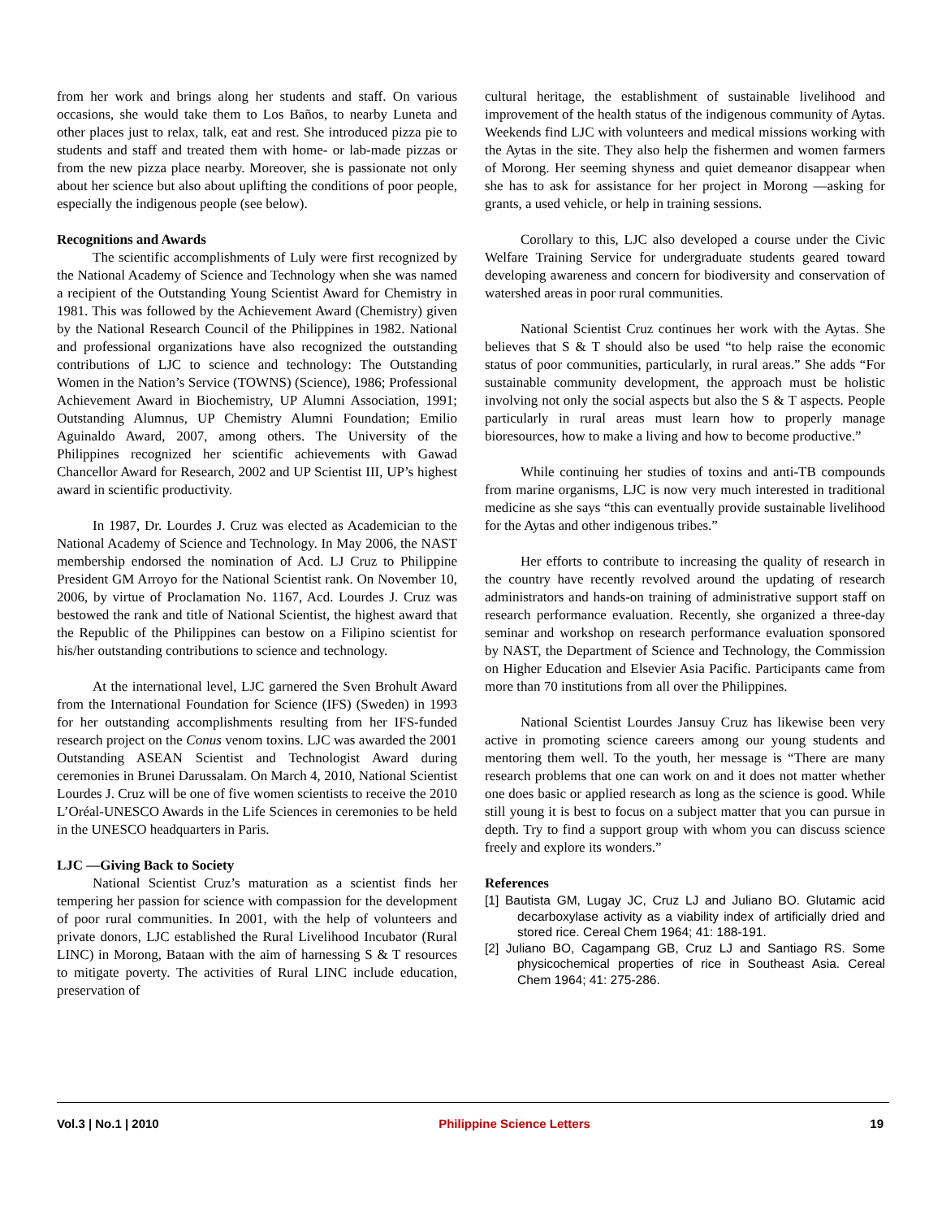from her work and brings along her students and staff. On various occasions, she would take them to Los Baños, to nearby Luneta and other places just to relax, talk, eat and rest. She introduced pizza pie to students and staff and treated them with home- or lab-made pizzas or from the new pizza place nearby. Moreover, she is passionate not only about her science but also about uplifting the conditions of poor people, especially the indigenous people (see below).
Recognitions and Awards
The scientific accomplishments of Luly were first recognized by the National Academy of Science and Technology when she was named a recipient of the Outstanding Young Scientist Award for Chemistry in 1981. This was followed by the Achievement Award (Chemistry) given by the National Research Council of the Philippines in 1982. National and professional organizations have also recognized the outstanding contributions of LJC to science and technology: The Outstanding Women in the Nation’s Service (TOWNS) (Science), 1986; Professional Achievement Award in Biochemistry, UP Alumni Association, 1991; Outstanding Alumnus, UP Chemistry Alumni Foundation; Emilio Aguinaldo Award, 2007, among others. The University of the Philippines recognized her scientific achievements with Gawad Chancellor Award for Research, 2002 and UP Scientist III, UP’s highest award in scientific productivity.
In 1987, Dr. Lourdes J. Cruz was elected as Academician to the National Academy of Science and Technology. In May 2006, the NAST membership endorsed the nomination of Acd. LJ Cruz to Philippine President GM Arroyo for the National Scientist rank. On November 10, 2006, by virtue of Proclamation No. 1167, Acd. Lourdes J. Cruz was bestowed the rank and title of National Scientist, the highest award that the Republic of the Philippines can bestow on a Filipino scientist for his/her outstanding contributions to science and technology.
At the international level, LJC garnered the Sven Brohult Award from the International Foundation for Science (IFS) (Sweden) in 1993 for her outstanding accomplishments resulting from her IFS-funded research project on the Conus venom toxins. LJC was awarded the 2001 Outstanding ASEAN Scientist and Technologist Award during ceremonies in Brunei Darussalam. On March 4, 2010, National Scientist Lourdes J. Cruz will be one of five women scientists to receive the 2010 L’Oréal-UNESCO Awards in the Life Sciences in ceremonies to be held in the UNESCO headquarters in Paris.
LJC —Giving Back to Society
National Scientist Cruz’s maturation as a scientist finds her tempering her passion for science with compassion for the development of poor rural communities. In 2001, with the help of volunteers and private donors, LJC established the Rural Livelihood Incubator (Rural LINC) in Morong, Bataan with the aim of harnessing S & T resources to mitigate poverty. The activities of Rural LINC include education, preservation of
cultural heritage, the establishment of sustainable livelihood and improvement of the health status of the indigenous community of Aytas. Weekends find LJC with volunteers and medical missions working with the Aytas in the site. They also help the fishermen and women farmers of Morong. Her seeming shyness and quiet demeanor disappear when she has to ask for assistance for her project in Morong —asking for grants, a used vehicle, or help in training sessions.
Corollary to this, LJC also developed a course under the Civic Welfare Training Service for undergraduate students geared toward developing awareness and concern for biodiversity and conservation of watershed areas in poor rural communities.
National Scientist Cruz continues her work with the Aytas. She believes that S & T should also be used “to help raise the economic status of poor communities, particularly, in rural areas.” She adds “For sustainable community development, the approach must be holistic involving not only the social aspects but also the S & T aspects. People particularly in rural areas must learn how to properly manage bioresources, how to make a living and how to become productive.”
While continuing her studies of toxins and anti-TB compounds from marine organisms, LJC is now very much interested in traditional medicine as she says “this can eventually provide sustainable livelihood for the Aytas and other indigenous tribes.”
Her efforts to contribute to increasing the quality of research in the country have recently revolved around the updating of research administrators and hands-on training of administrative support staff on research performance evaluation. Recently, she organized a three-day seminar and workshop on research performance evaluation sponsored by NAST, the Department of Science and Technology, the Commission on Higher Education and Elsevier Asia Pacific. Participants came from more than 70 institutions from all over the Philippines.
National Scientist Lourdes Jansuy Cruz has likewise been very active in promoting science careers among our young students and mentoring them well. To the youth, her message is “There are many research problems that one can work on and it does not matter whether one does basic or applied research as long as the science is good. While still young it is best to focus on a subject matter that you can pursue in depth. Try to find a support group with whom you can discuss science freely and explore its wonders.”
References
[1] Bautista GM, Lugay JC, Cruz LJ and Juliano BO. Glutamic acid decarboxylase activity as a viability index of artificially dried and stored rice. Cereal Chem 1964; 41: 188-191.
[2] Juliano BO, Cagampang GB, Cruz LJ and Santiago RS. Some physicochemical properties of rice in Southeast Asia. Cereal Chem 1964; 41: 275-286.
Vol.3 | No.1 | 2010 Philippine Science Letters 19